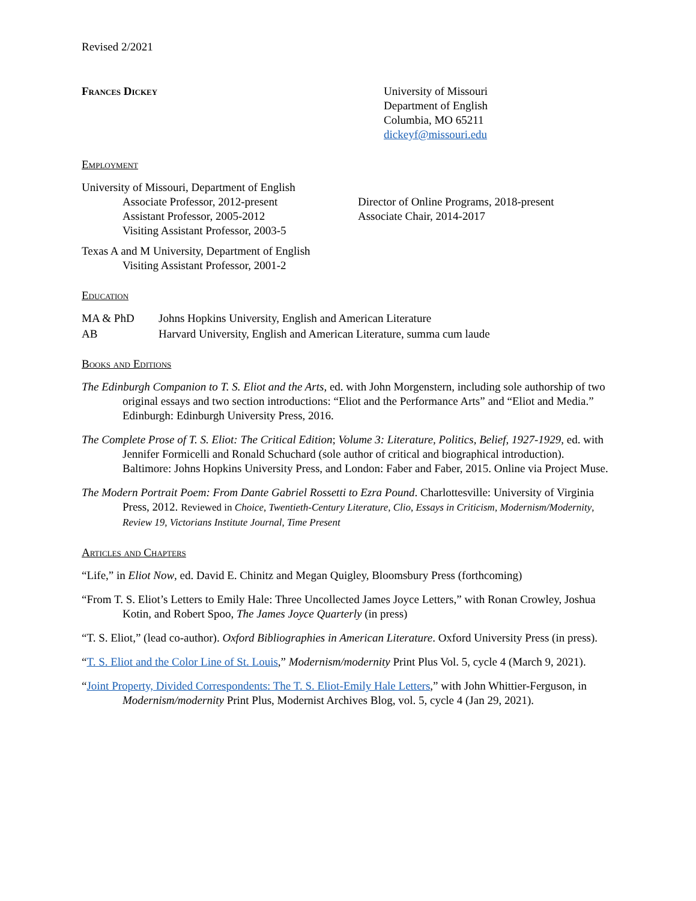Revised 2/2021
Frances Dickey University of Missouri
Department of English
Columbia, MO 65211
dickeyf@missouri.edu
Employment
University of Missouri, Department of English
Associate Professor, 2012-present Director of Online Programs, 2018-present
Assistant Professor, 2005-2012 Associate Chair, 2014-2017
Visiting Assistant Professor, 2003-5
Texas A and M University, Department of English
Visiting Assistant Professor, 2001-2
Education
MA & PhD Johns Hopkins University, English and American Literature
AB Harvard University, English and American Literature, summa cum laude
Books and Editions
The Edinburgh Companion to T. S. Eliot and the Arts, ed. with John Morgenstern, including sole authorship of two original essays and two section introductions: “Eliot and the Performance Arts” and “Eliot and Media.” Edinburgh: Edinburgh University Press, 2016.
The Complete Prose of T. S. Eliot: The Critical Edition; Volume 3: Literature, Politics, Belief, 1927-1929, ed. with Jennifer Formicelli and Ronald Schuchard (sole author of critical and biographical introduction). Baltimore: Johns Hopkins University Press, and London: Faber and Faber, 2015. Online via Project Muse.
The Modern Portrait Poem: From Dante Gabriel Rossetti to Ezra Pound. Charlottesville: University of Virginia Press, 2012. Reviewed in Choice, Twentieth-Century Literature, Clio, Essays in Criticism, Modernism/Modernity, Review 19, Victorians Institute Journal, Time Present
Articles and Chapters
“Life,” in Eliot Now, ed. David E. Chinitz and Megan Quigley, Bloomsbury Press (forthcoming)
“From T. S. Eliot’s Letters to Emily Hale: Three Uncollected James Joyce Letters,” with Ronan Crowley, Joshua Kotin, and Robert Spoo, The James Joyce Quarterly (in press)
“T. S. Eliot,” (lead co-author). Oxford Bibliographies in American Literature. Oxford University Press (in press).
“T. S. Eliot and the Color Line of St. Louis,” Modernism/modernity Print Plus Vol. 5, cycle 4 (March 9, 2021).
“Joint Property, Divided Correspondents: The T. S. Eliot-Emily Hale Letters,” with John Whittier-Ferguson, in Modernism/modernity Print Plus, Modernist Archives Blog, vol. 5, cycle 4 (Jan 29, 2021).